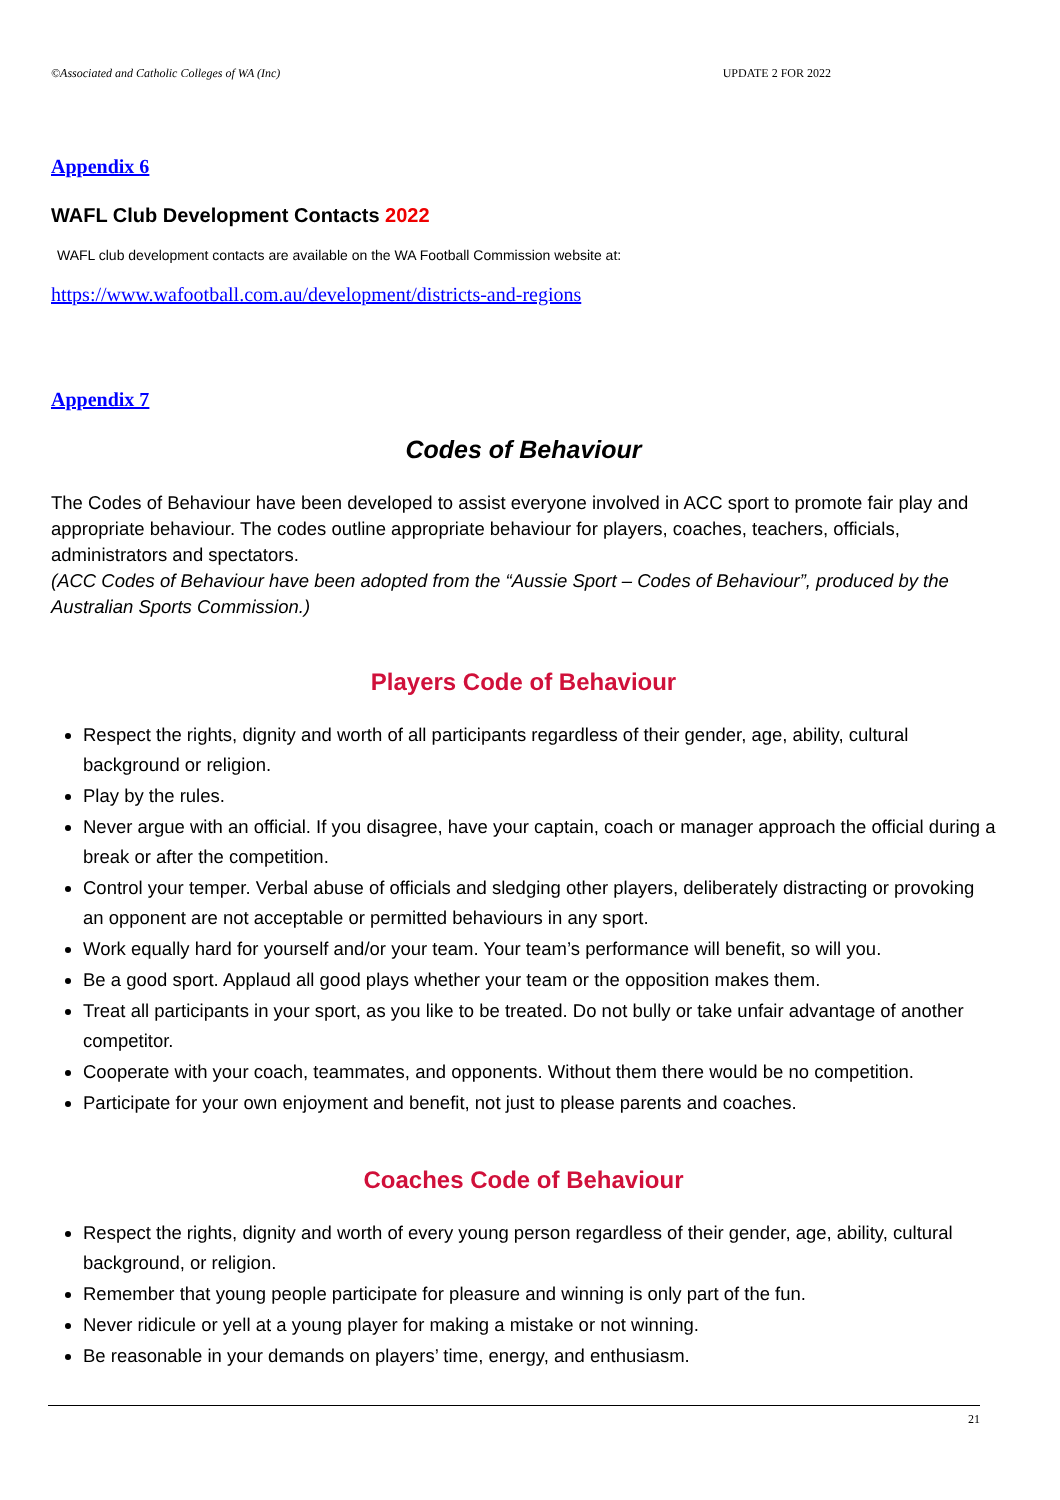©Associated and Catholic Colleges of WA (Inc) UPDATE 2 FOR 2022
Appendix 6
WAFL Club Development Contacts 2022
WAFL club development contacts are available on the WA Football Commission website at:
https://www.wafootball.com.au/development/districts-and-regions
Appendix 7
Codes of Behaviour
The Codes of Behaviour have been developed to assist everyone involved in ACC sport to promote fair play and appropriate behaviour. The codes outline appropriate behaviour for players, coaches, teachers, officials, administrators and spectators.
(ACC Codes of Behaviour have been adopted from the “Aussie Sport – Codes of Behaviour”, produced by the Australian Sports Commission.)
Players Code of Behaviour
Respect the rights, dignity and worth of all participants regardless of their gender, age, ability, cultural background or religion.
Play by the rules.
Never argue with an official. If you disagree, have your captain, coach or manager approach the official during a break or after the competition.
Control your temper. Verbal abuse of officials and sledging other players, deliberately distracting or provoking an opponent are not acceptable or permitted behaviours in any sport.
Work equally hard for yourself and/or your team. Your team’s performance will benefit, so will you.
Be a good sport. Applaud all good plays whether your team or the opposition makes them.
Treat all participants in your sport, as you like to be treated. Do not bully or take unfair advantage of another competitor.
Cooperate with your coach, teammates, and opponents. Without them there would be no competition.
Participate for your own enjoyment and benefit, not just to please parents and coaches.
Coaches Code of Behaviour
Respect the rights, dignity and worth of every young person regardless of their gender, age, ability, cultural background, or religion.
Remember that young people participate for pleasure and winning is only part of the fun.
Never ridicule or yell at a young player for making a mistake or not winning.
Be reasonable in your demands on players’ time, energy, and enthusiasm.
21